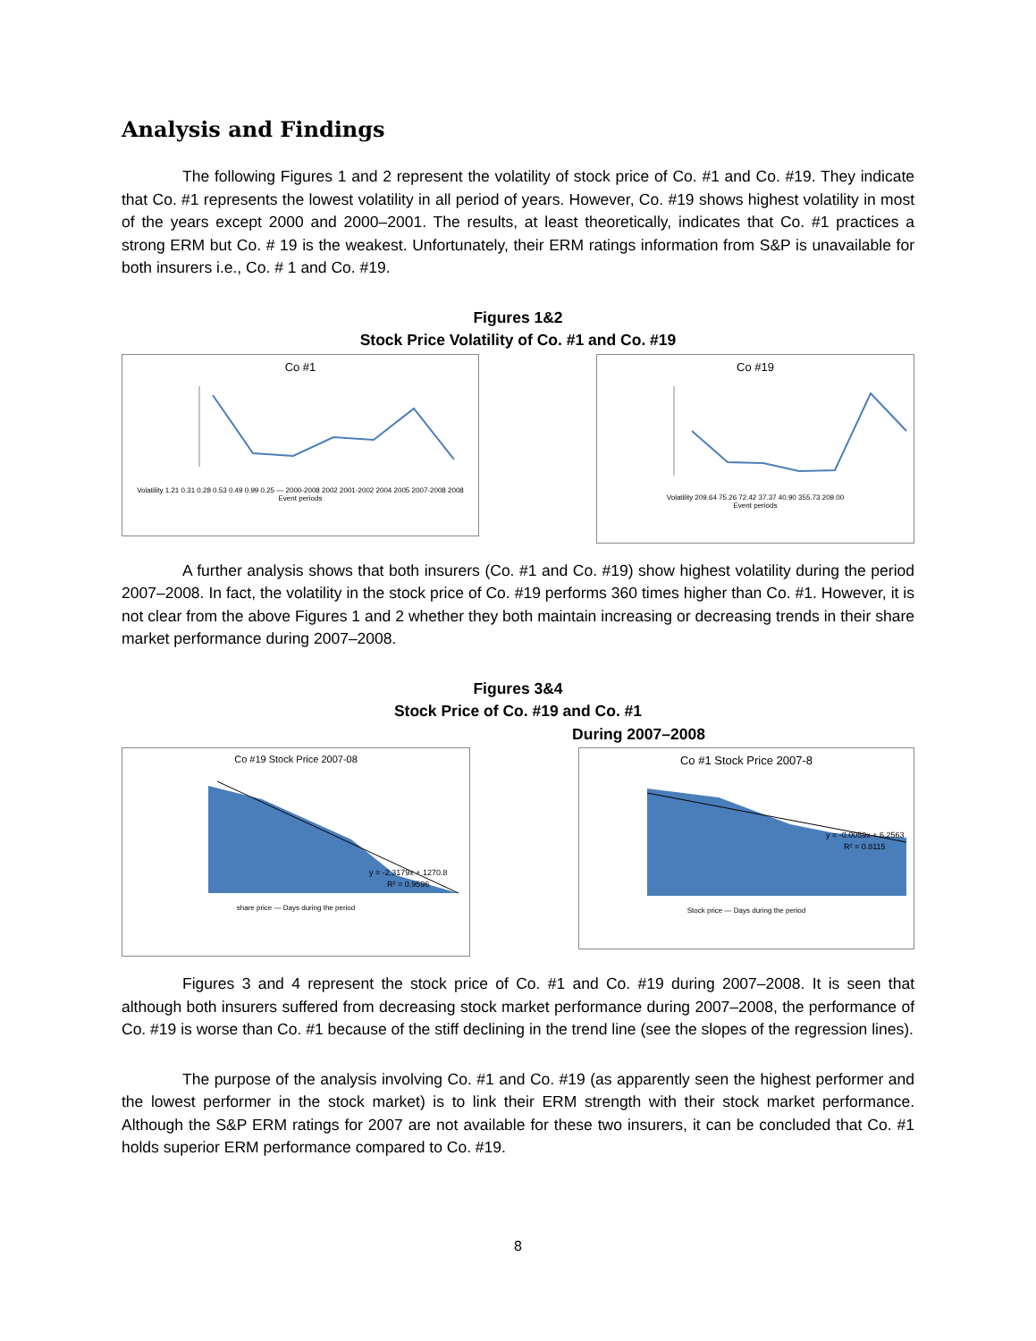Analysis and Findings
The following Figures 1 and 2 represent the volatility of stock price of Co. #1 and Co. #19. They indicate that Co. #1 represents the lowest volatility in all period of years. However, Co. #19 shows highest volatility in most of the years except 2000 and 2000–2001. The results, at least theoretically, indicates that Co. #1 practices a strong ERM but Co. # 19 is the weakest. Unfortunately, their ERM ratings information from S&P is unavailable for both insurers i.e., Co. # 1 and Co. #19.
Figures 1&2
Stock Price Volatility of Co. #1 and Co. #19
Co #1
Volatility 1.21 0.31 0.28 0.53 0.49 0.99 0.25 — 2000-2008 2002 2001-2002 2004 2005 2007-2008 2008
Event periods
Co #19
Volatility 209.64 75.26 72.42 37.37 40.90 355.73 209.00
Event periods
A further analysis shows that both insurers (Co. #1 and Co. #19) show highest volatility during the period 2007–2008. In fact, the volatility in the stock price of Co. #19 performs 360 times higher than Co. #1. However, it is not clear from the above Figures 1 and 2 whether they both maintain increasing or decreasing trends in their share market performance during 2007–2008.
Figures 3&4
Stock Price of Co. #19 and Co. #1
During 2007–2008
Co #19 Stock Price 2007-08
y = -2.3179x + 1270.8
R² = 0.9596
share price — Days during the period
Co #1 Stock Price 2007-8
y = -0.0059x + 6.2563
R² = 0.8115
Stock price — Days during the period
Figures 3 and 4 represent the stock price of Co. #1 and Co. #19 during 2007–2008. It is seen that although both insurers suffered from decreasing stock market performance during 2007–2008, the performance of Co. #19 is worse than Co. #1 because of the stiff declining in the trend line (see the slopes of the regression lines).
The purpose of the analysis involving Co. #1 and Co. #19 (as apparently seen the highest performer and the lowest performer in the stock market) is to link their ERM strength with their stock market performance. Although the S&P ERM ratings for 2007 are not available for these two insurers, it can be concluded that Co. #1 holds superior ERM performance compared to Co. #19.
8